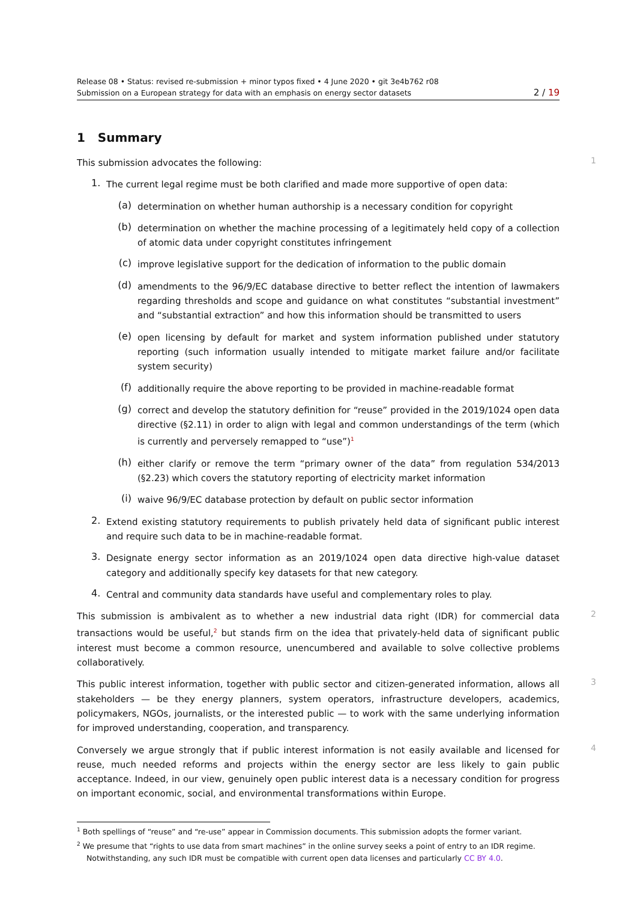Release 08 • Status: revised re-submission + minor typos fixed • 4 June 2020 • git 3e4b762 r08
Submission on a European strategy for data with an emphasis on energy sector datasets 2 / 19
1 Summary
This submission advocates the following:
1
1.
The current legal regime must be both clarified and made more supportive of open data:
(a)
determination on whether human authorship is a necessary condition for copyright
(b)
determination on whether the machine processing of a legitimately held copy of a collection of atomic data under copyright constitutes infringement
(c)
improve legislative support for the dedication of information to the public domain
(d)
amendments to the 96/9/EC database directive to better reflect the intention of lawmakers regarding thresholds and scope and guidance on what constitutes “substantial investment” and “substantial extraction” and how this information should be transmitted to users
(e)
open licensing by default for market and system information published under statutory reporting (such information usually intended to mitigate market failure and/or facilitate system security)
(f)
additionally require the above reporting to be provided in machine-readable format
(g)
correct and develop the statutory definition for “reuse” provided in the 2019/1024 open data directive (§2.11) in order to align with legal and common understandings of the term (which is currently and perversely remapped to “use”)<sup>1</sup>
(h)
either clarify or remove the term “primary owner of the data” from regulation 534/2013 (§2.23) which covers the statutory reporting of electricity market information
(i)
waive 96/9/EC database protection by default on public sector information
2.
Extend existing statutory requirements to publish privately held data of significant public interest and require such data to be in machine-readable format.
3.
Designate energy sector information as an 2019/1024 open data directive high-value dataset category and additionally specify key datasets for that new category.
4.
Central and community data standards have useful and complementary roles to play.
This submission is ambivalent as to whether a new industrial data right (IDR) for commercial data transactions would be useful,<sup>2</sup> but stands firm on the idea that privately-held data of significant public interest must become a common resource, unencumbered and available to solve collective problems collaboratively.
2
This public interest information, together with public sector and citizen-generated information, allows all stakeholders — be they energy planners, system operators, infrastructure developers, academics, policymakers, NGOs, journalists, or the interested public — to work with the same underlying information for improved understanding, cooperation, and transparency.
3
Conversely we argue strongly that if public interest information is not easily available and licensed for reuse, much needed reforms and projects within the energy sector are less likely to gain public acceptance. Indeed, in our view, genuinely open public interest data is a necessary condition for progress on important economic, social, and environmental transformations within Europe.
4
<sup>1</sup> Both spellings of “reuse” and “re-use” appear in Commission documents. This submission adopts the former variant.
<sup>2</sup> We presume that “rights to use data from smart machines” in the online survey seeks a point of entry to an IDR regime.
Notwithstanding, any such IDR must be compatible with current open data licenses and particularly CC BY 4.0.